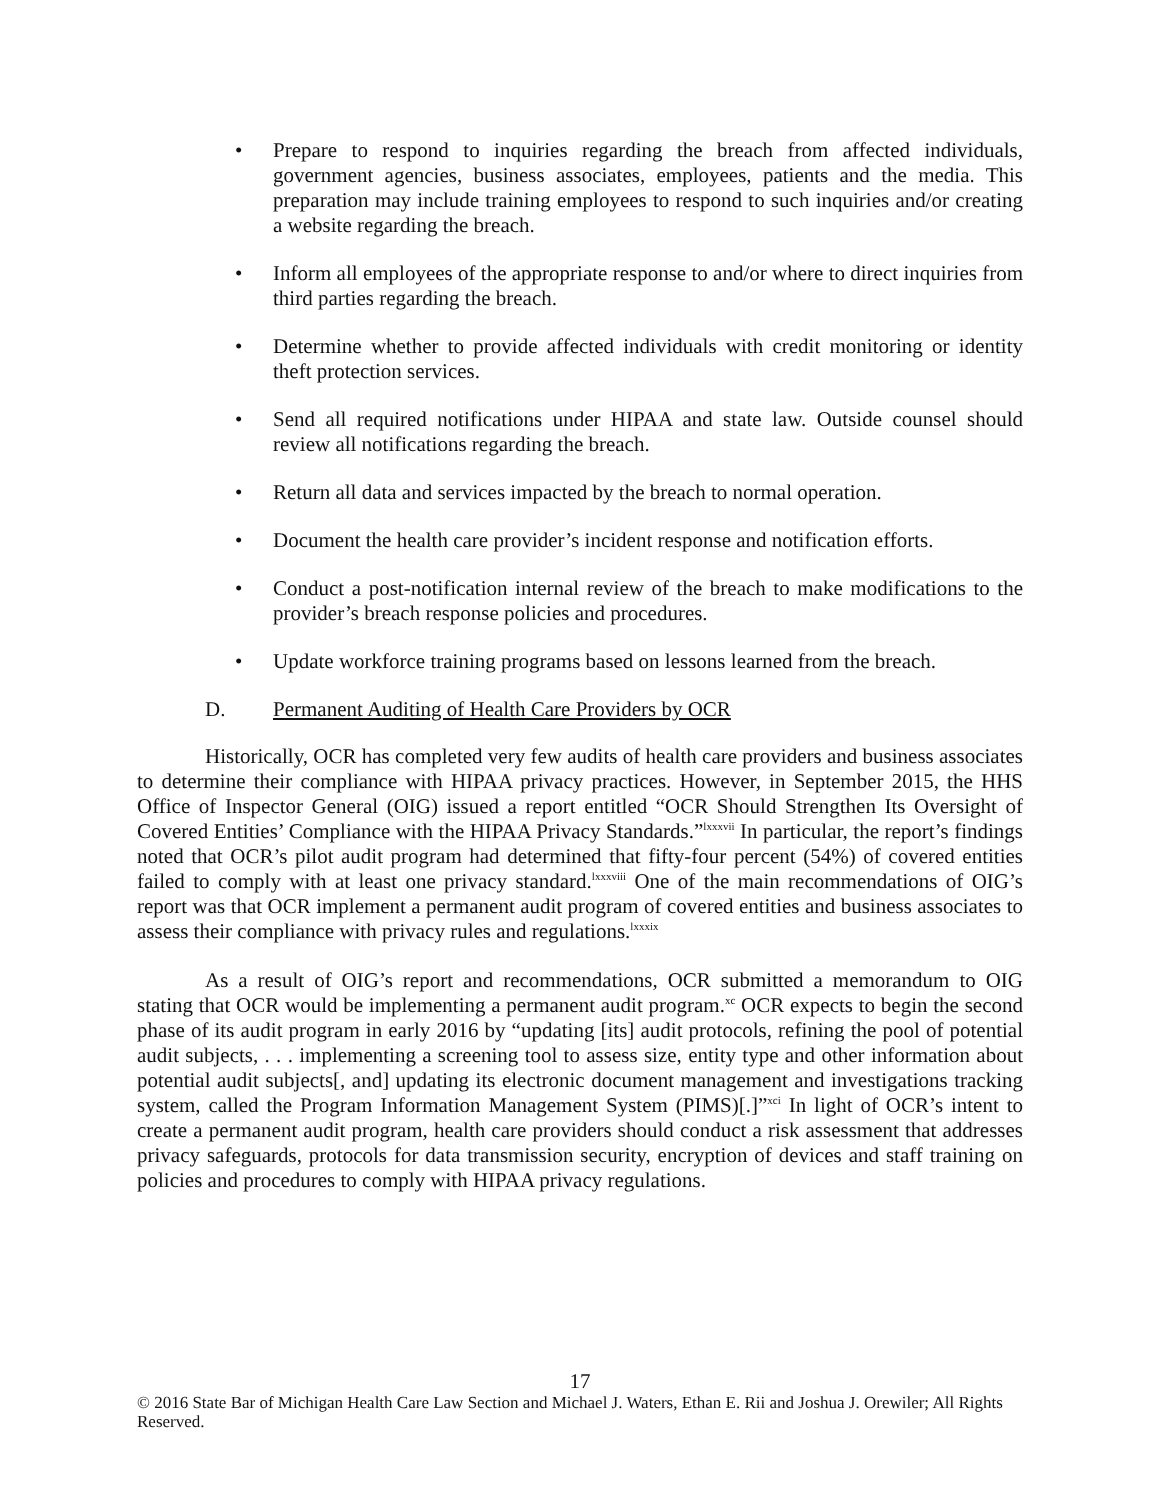• Prepare to respond to inquiries regarding the breach from affected individuals, government agencies, business associates, employees, patients and the media. This preparation may include training employees to respond to such inquiries and/or creating a website regarding the breach.
• Inform all employees of the appropriate response to and/or where to direct inquiries from third parties regarding the breach.
• Determine whether to provide affected individuals with credit monitoring or identity theft protection services.
• Send all required notifications under HIPAA and state law. Outside counsel should review all notifications regarding the breach.
• Return all data and services impacted by the breach to normal operation.
• Document the health care provider’s incident response and notification efforts.
• Conduct a post-notification internal review of the breach to make modifications to the provider’s breach response policies and procedures.
• Update workforce training programs based on lessons learned from the breach.
D. Permanent Auditing of Health Care Providers by OCR
Historically, OCR has completed very few audits of health care providers and business associates to determine their compliance with HIPAA privacy practices. However, in September 2015, the HHS Office of Inspector General (OIG) issued a report entitled “OCR Should Strengthen Its Oversight of Covered Entities’ Compliance with the HIPAA Privacy Standards.”<sup>lxxxvii</sup> In particular, the report’s findings noted that OCR’s pilot audit program had determined that fifty-four percent (54%) of covered entities failed to comply with at least one privacy standard.<sup>lxxxviii</sup> One of the main recommendations of OIG’s report was that OCR implement a permanent audit program of covered entities and business associates to assess their compliance with privacy rules and regulations.<sup>lxxxix</sup>
As a result of OIG’s report and recommendations, OCR submitted a memorandum to OIG stating that OCR would be implementing a permanent audit program.<sup>xc</sup> OCR expects to begin the second phase of its audit program in early 2016 by “updating [its] audit protocols, refining the pool of potential audit subjects, . . . implementing a screening tool to assess size, entity type and other information about potential audit subjects[, and] updating its electronic document management and investigations tracking system, called the Program Information Management System (PIMS)[.]”<sup>xci</sup> In light of OCR’s intent to create a permanent audit program, health care providers should conduct a risk assessment that addresses privacy safeguards, protocols for data transmission security, encryption of devices and staff training on policies and procedures to comply with HIPAA privacy regulations.
17
© 2016 State Bar of Michigan Health Care Law Section and Michael J. Waters, Ethan E. Rii and Joshua J. Orewiler; All Rights Reserved.